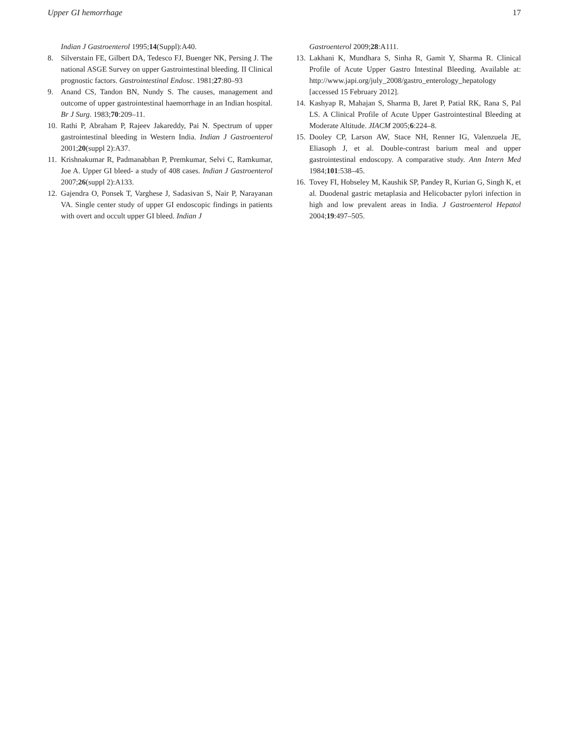Upper GI hemorrhage 17
Indian J Gastroenterol 1995;14(Suppl):A40.
8. Silverstain FE, Gilbert DA, Tedesco FJ, Buenger NK, Persing J. The national ASGE Survey on upper Gastrointestinal bleeding. II Clinical prognostic factors. Gastrointestinal Endosc. 1981;27:80–93
9. Anand CS, Tandon BN, Nundy S. The causes, management and outcome of upper gastrointestinal haemorrhage in an Indian hospital. Br J Surg. 1983;70:209–11.
10. Rathi P, Abraham P, Rajeev Jakareddy, Pai N. Spectrum of upper gastrointestinal bleeding in Western India. Indian J Gastroenterol 2001;20(suppl 2):A37.
11. Krishnakumar R, Padmanabhan P, Premkumar, Selvi C, Ramkumar, Joe A. Upper GI bleed- a study of 408 cases. Indian J Gastroenterol 2007;26(suppl 2):A133.
12. Gajendra O, Ponsek T, Varghese J, Sadasivan S, Nair P, Narayanan VA. Single center study of upper GI endoscopic findings in patients with overt and occult upper GI bleed. Indian J
Gastroenterol 2009;28:A111.
13. Lakhani K, Mundhara S, Sinha R, Gamit Y, Sharma R. Clinical Profile of Acute Upper Gastro Intestinal Bleeding. Available at: http://www.japi.org/july_2008/gastro_enterology_hepatology [accessed 15 February 2012].
14. Kashyap R, Mahajan S, Sharma B, Jaret P, Patial RK, Rana S, Pal LS. A Clinical Profile of Acute Upper Gastrointestinal Bleeding at Moderate Altitude. JIACM 2005;6:224–8.
15. Dooley CP, Larson AW, Stace NH, Renner IG, Valenzuela JE, Eliasoph J, et al. Double-contrast barium meal and upper gastrointestinal endoscopy. A comparative study. Ann Intern Med 1984;101:538–45.
16. Tovey FI, Hobseley M, Kaushik SP, Pandey R, Kurian G, Singh K, et al. Duodenal gastric metaplasia and Helicobacter pylori infection in high and low prevalent areas in India. J Gastroenterol Hepatol 2004;19:497–505.